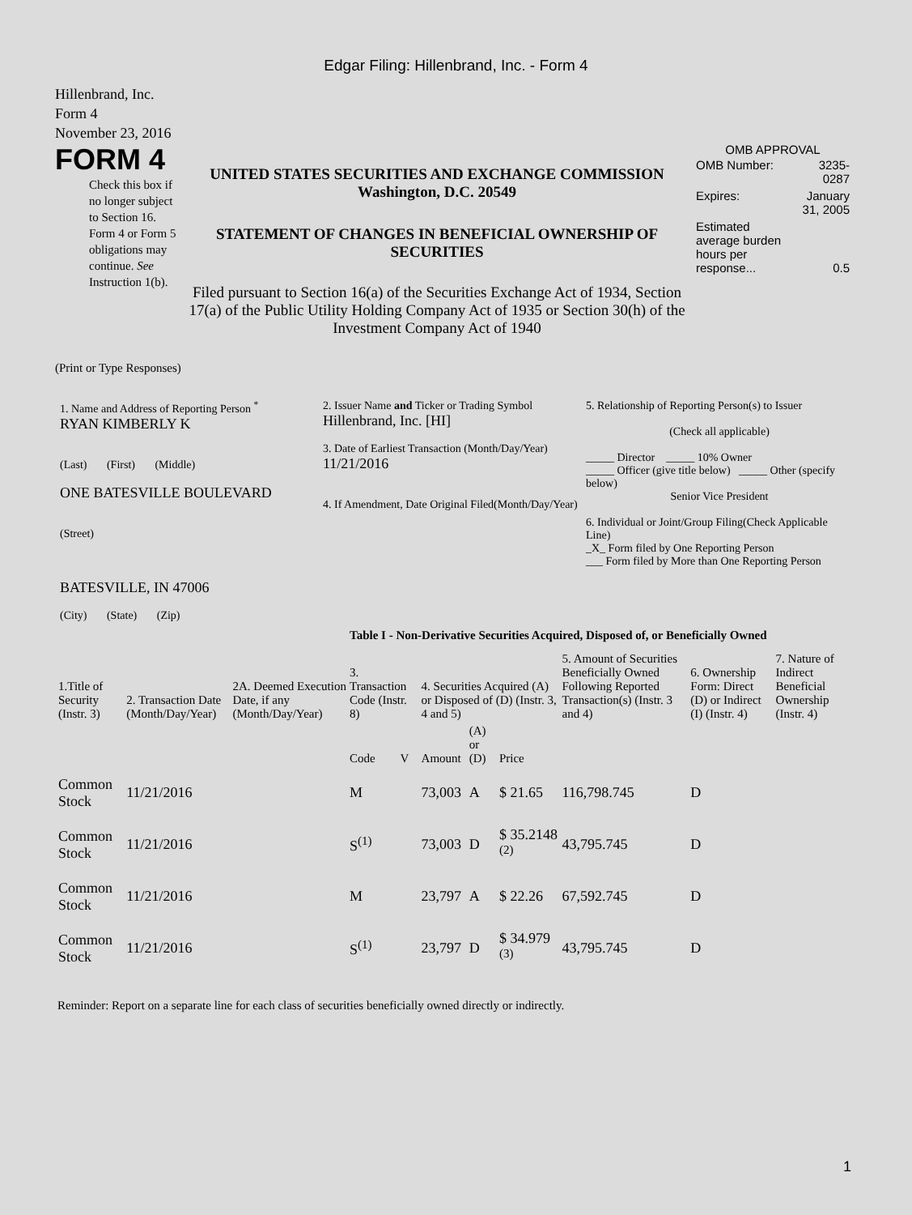Edgar Filing: Hillenbrand, Inc. - Form 4
Hillenbrand, Inc.
Form 4
November 23, 2016
FORM 4
Check this box if no longer subject to Section 16. Form 4 or Form 5 obligations may continue. See Instruction 1(b).
UNITED STATES SECURITIES AND EXCHANGE COMMISSION
Washington, D.C. 20549
STATEMENT OF CHANGES IN BENEFICIAL OWNERSHIP OF SECURITIES
Filed pursuant to Section 16(a) of the Securities Exchange Act of 1934, Section 17(a) of the Public Utility Holding Company Act of 1935 or Section 30(h) of the Investment Company Act of 1940
OMB APPROVAL
| OMB Number: | 3235-0287 |
| Expires: | January 31, 2005 |
| Estimated average burden hours per response... | 0.5 |
(Print or Type Responses)
1. Name and Address of Reporting Person <sup>*</sup>
RYAN KIMBERLY K
(Last) (First) (Middle)
ONE BATESVILLE BOULEVARD
(Street)
BATESVILLE, IN 47006
(City) (State) (Zip)
2. Issuer Name and Ticker or Trading Symbol
Hillenbrand, Inc. [HI]
3. Date of Earliest Transaction (Month/Day/Year)
11/21/2016
4. If Amendment, Date Original Filed(Month/Day/Year)
5. Relationship of Reporting Person(s) to Issuer
(Check all applicable)
_____ Director _____ 10% Owner
_____ Officer (give title below) _____ Other (specify below)
Senior Vice President
6. Individual or Joint/Group Filing(Check Applicable Line)
_X_ Form filed by One Reporting Person
___ Form filed by More than One Reporting Person
Table I - Non-Derivative Securities Acquired, Disposed of, or Beneficially Owned
| 1.Title of Security (Instr. 3) | 2. Transaction Date (Month/Day/Year) | 2A. Deemed Execution Date, if any (Month/Day/Year) | 3. Transaction Code (Instr. 8) | | 4. Securities Acquired (A) or Disposed of (D) (Instr. 3, 4 and 5) | | | 5. Amount of Securities Beneficially Owned Following Reported Transaction(s) (Instr. 3 and 4) | 6. Ownership Form: Direct (D) or Indirect (I) (Instr. 4) | 7. Nature of Indirect Beneficial Ownership (Instr. 4) |
| --- | --- | --- | --- | --- | --- | --- | --- | --- | --- | --- |
| | | | Code | V | Amount | (A) or (D) | Price | | | |
| Common Stock | 11/21/2016 | | M | | 73,003 | A | $ 21.65 | 116,798.745 | D | |
| Common Stock | 11/21/2016 | | S<sup>(1)</sup> | | 73,003 | D | $ 35.2148 <sup>(2)</sup> | 43,795.745 | D | |
| Common Stock | 11/21/2016 | | M | | 23,797 | A | $ 22.26 | 67,592.745 | D | |
| Common Stock | 11/21/2016 | | S<sup>(1)</sup> | | 23,797 | D | $ 34.979 <sup>(3)</sup> | 43,795.745 | D | |
Reminder: Report on a separate line for each class of securities beneficially owned directly or indirectly.
1